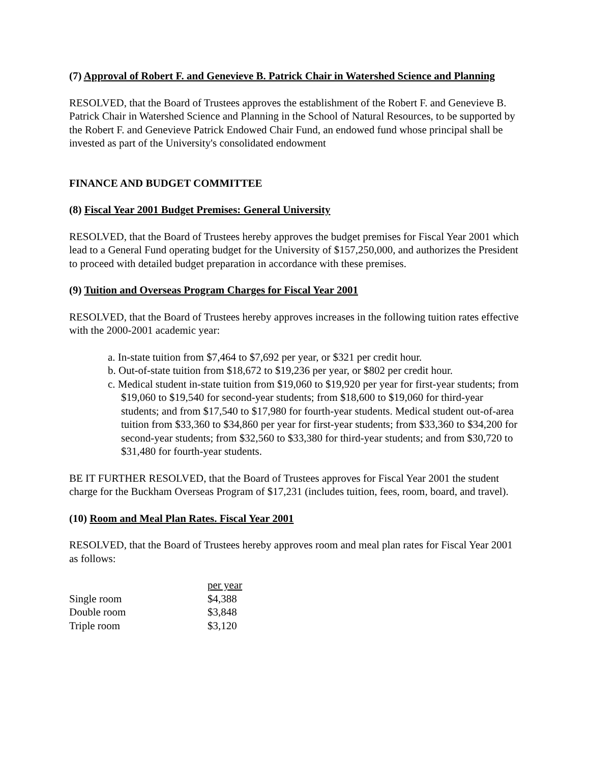(7) Approval of Robert F. and Genevieve B. Patrick Chair in Watershed Science and Planning
RESOLVED, that the Board of Trustees approves the establishment of the Robert F. and Genevieve B. Patrick Chair in Watershed Science and Planning in the School of Natural Resources, to be supported by the Robert F. and Genevieve Patrick Endowed Chair Fund, an endowed fund whose principal shall be invested as part of the University's consolidated endowment
FINANCE AND BUDGET COMMITTEE
(8) Fiscal Year 2001 Budget Premises: General University
RESOLVED, that the Board of Trustees hereby approves the budget premises for Fiscal Year 2001 which lead to a General Fund operating budget for the University of $157,250,000, and authorizes the President to proceed with detailed budget preparation in accordance with these premises.
(9) Tuition and Overseas Program Charges for Fiscal Year 2001
RESOLVED, that the Board of Trustees hereby approves increases in the following tuition rates effective with the 2000-2001 academic year:
a. In-state tuition from $7,464 to $7,692 per year, or $321 per credit hour.
b. Out-of-state tuition from $18,672 to $19,236 per year, or $802 per credit hour.
c. Medical student in-state tuition from $19,060 to $19,920 per year for first-year students; from $19,060 to $19,540 for second-year students; from $18,600 to $19,060 for third-year students; and from $17,540 to $17,980 for fourth-year students. Medical student out-of-area tuition from $33,360 to $34,860 per year for first-year students; from $33,360 to $34,200 for second-year students; from $32,560 to $33,380 for third-year students; and from $30,720 to $31,480 for fourth-year students.
BE IT FURTHER RESOLVED, that the Board of Trustees approves for Fiscal Year 2001 the student charge for the Buckham Overseas Program of $17,231 (includes tuition, fees, room, board, and travel).
(10) Room and Meal Plan Rates. Fiscal Year 2001
RESOLVED, that the Board of Trustees hereby approves room and meal plan rates for Fiscal Year 2001 as follows:
| | per year |
| Single room | $4,388 |
| Double room | $3,848 |
| Triple room | $3,120 |